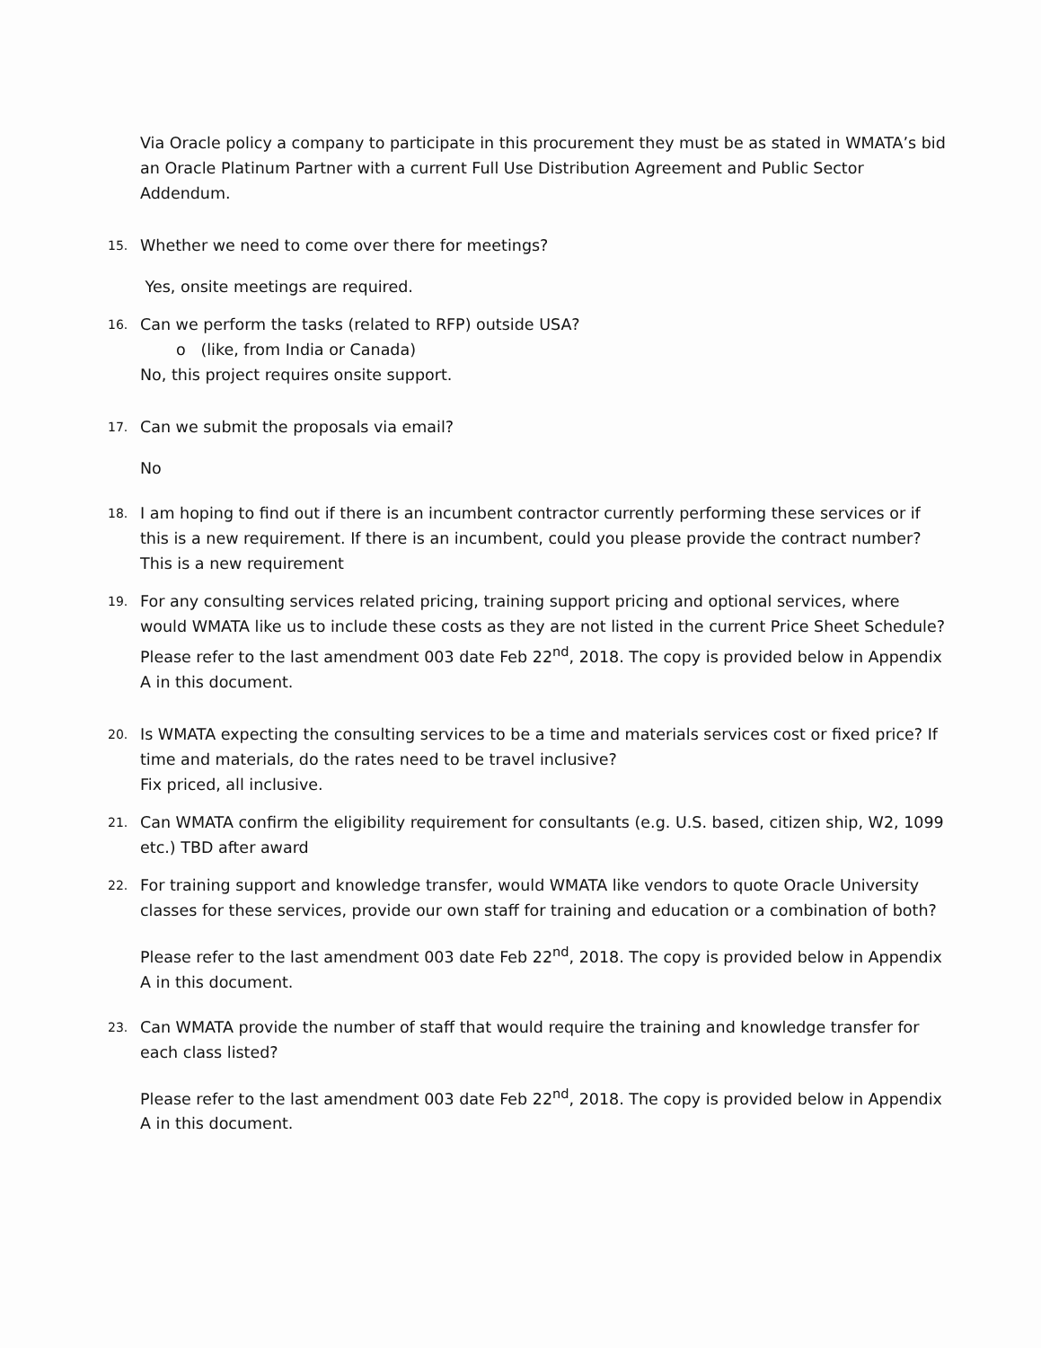Via Oracle policy a company to participate in this procurement they must be as stated in WMATA’s bid an Oracle Platinum Partner with a current Full Use Distribution Agreement and Public Sector Addendum.
15.
Whether we need to come over there for meetings?
Yes, onsite meetings are required.
16.
Can we perform the tasks (related to RFP) outside USA?
o (like, from India or Canada)
No, this project requires onsite support.
17.
Can we submit the proposals via email?
No
18.
I am hoping to find out if there is an incumbent contractor currently performing these services or if this is a new requirement. If there is an incumbent, could you please provide the contract number?
This is a new requirement
19.
For any consulting services related pricing, training support pricing and optional services, where would WMATA like us to include these costs as they are not listed in the current Price Sheet Schedule?
Please refer to the last amendment 003 date Feb 22<sup>nd</sup>, 2018. The copy is provided below in Appendix A in this document.
20.
Is WMATA expecting the consulting services to be a time and materials services cost or fixed price? If time and materials, do the rates need to be travel inclusive?
Fix priced, all inclusive.
21.
Can WMATA confirm the eligibility requirement for consultants (e.g. U.S. based, citizen ship, W2, 1099 etc.) TBD after award
22.
For training support and knowledge transfer, would WMATA like vendors to quote Oracle University classes for these services, provide our own staff for training and education or a combination of both?
Please refer to the last amendment 003 date Feb 22<sup>nd</sup>, 2018. The copy is provided below in Appendix A in this document.
23.
Can WMATA provide the number of staff that would require the training and knowledge transfer for each class listed?
Please refer to the last amendment 003 date Feb 22<sup>nd</sup>, 2018. The copy is provided below in Appendix A in this document.